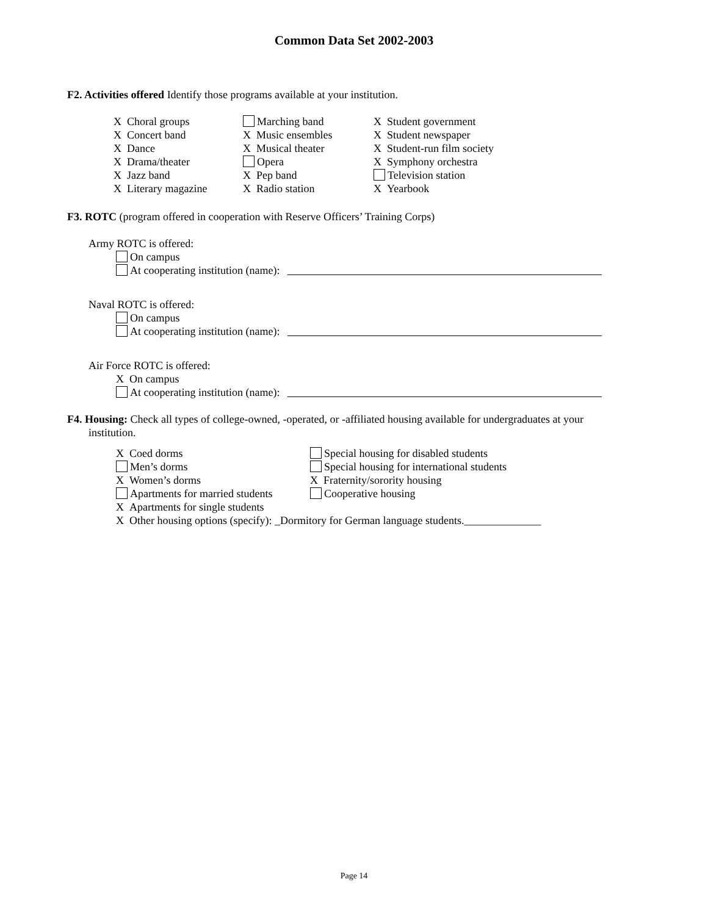Common Data Set 2002-2003
F2. Activities offered Identify those programs available at your institution.
X Choral groups
X Concert band
X Dance
X Drama/theater
X Jazz band
X Literary magazine
Marching band
X Music ensembles
X Musical theater
Opera
X Pep band
X Radio station
X Student government
X Student newspaper
X Student-run film society
X Symphony orchestra
Television station
X Yearbook
F3. ROTC (program offered in cooperation with Reserve Officers’ Training Corps)
Army ROTC is offered:
On campus
At cooperating institution (name):
Naval ROTC is offered:
On campus
At cooperating institution (name):
Air Force ROTC is offered:
X On campus
At cooperating institution (name):
F4. Housing: Check all types of college-owned, -operated, or -affiliated housing available for undergraduates at your institution.
X Coed dorms
Men’s dorms
X Women’s dorms
Apartments for married students
Special housing for disabled students
Special housing for international students
X Fraternity/sorority housing
Cooperative housing
X Apartments for single students
X Other housing options (specify): _Dormitory for German language students.______________
Page 14